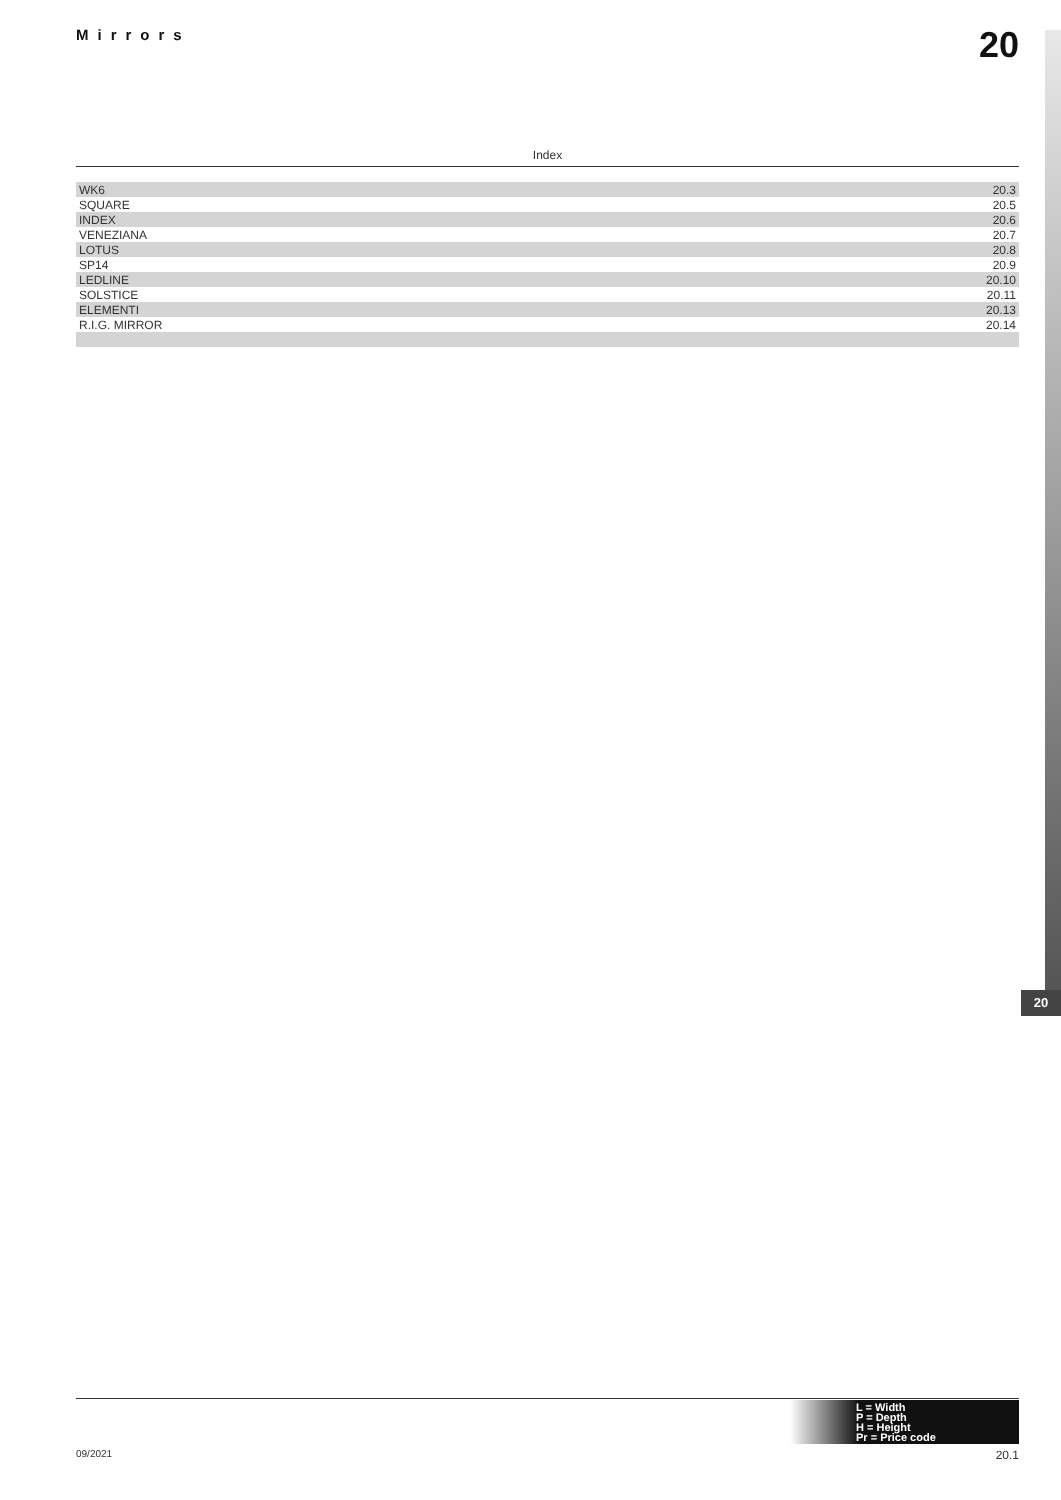Mirrors 20
20
Index
| WK6 | 20.3 |
| SQUARE | 20.5 |
| INDEX | 20.6 |
| VENEZIANA | 20.7 |
| LOTUS | 20.8 |
| SP14 | 20.9 |
| LEDLINE | 20.10 |
| SOLSTICE | 20.11 |
| ELEMENTI | 20.13 |
| R.I.G. MIRROR | 20.14 |
L = Width
P = Depth
H = Height
Pr = Price code
09/2021 20.1